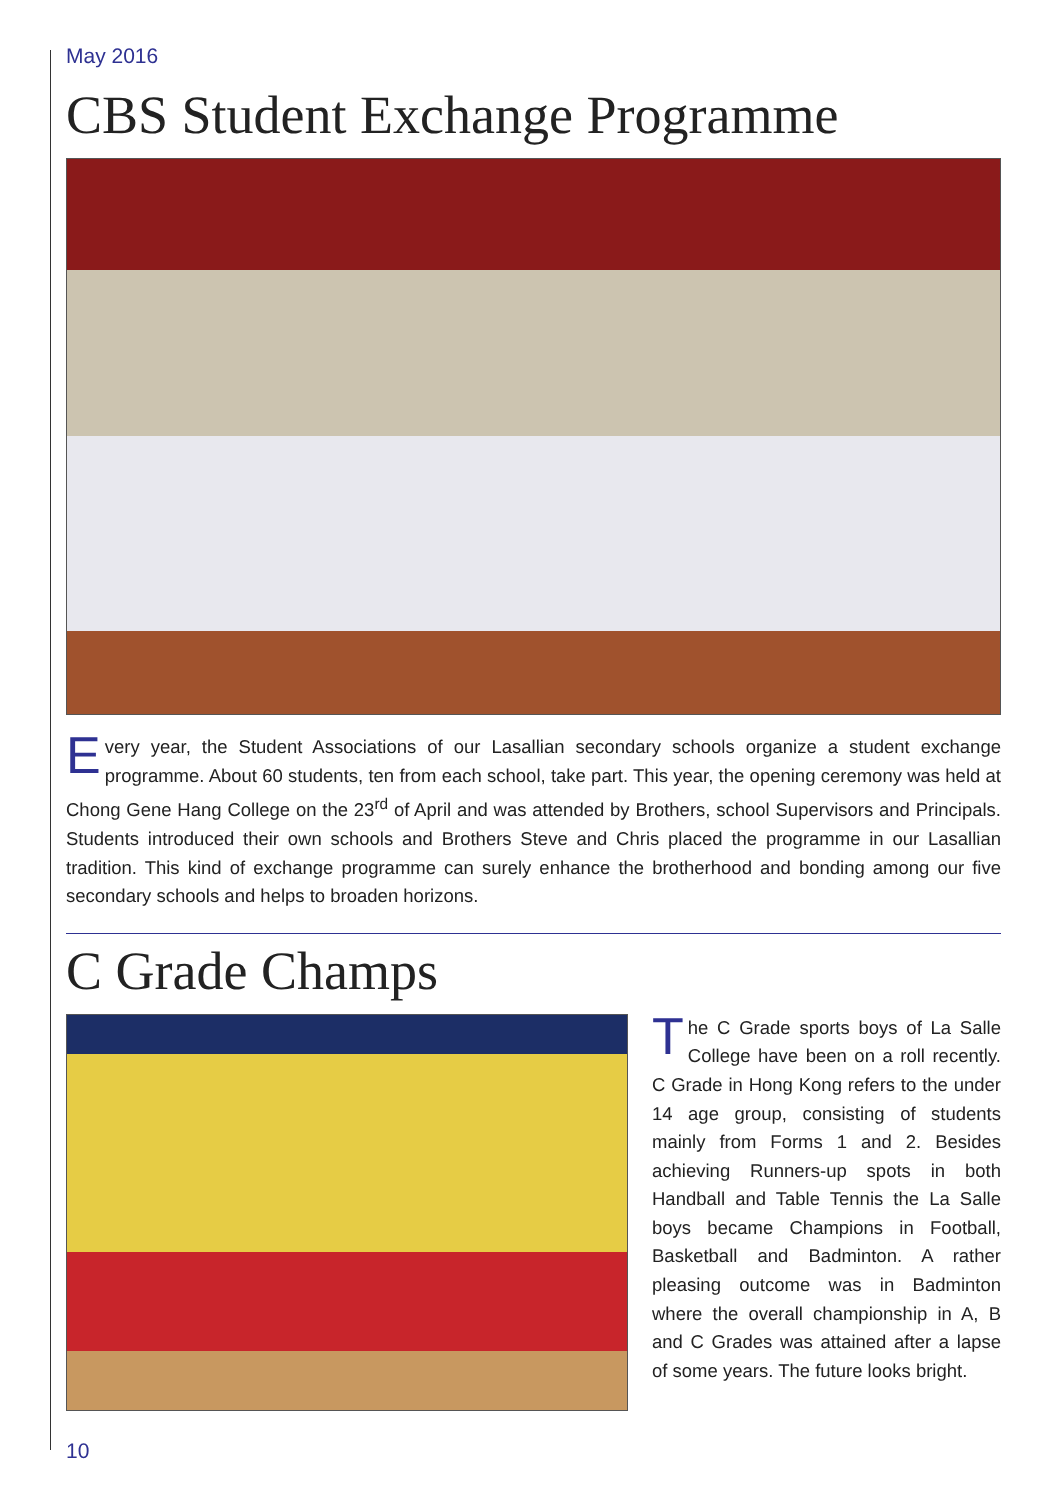May 2016
CBS Student Exchange Programme
Every year, the Student Associations of our Lasallian secondary schools organize a student exchange programme. About 60 students, ten from each school, take part. This year, the opening ceremony was held at Chong Gene Hang College on the 23<sup>rd</sup> of April and was attended by Brothers, school Supervisors and Principals. Students introduced their own schools and Brothers Steve and Chris placed the programme in our Lasallian tradition. This kind of exchange programme can surely enhance the brotherhood and bonding among our five secondary schools and helps to broaden horizons.
C Grade Champs
The C Grade sports boys of La Salle College have been on a roll recently. C Grade in Hong Kong refers to the under 14 age group, consisting of students mainly from Forms 1 and 2. Besides achieving Runners-up spots in both Handball and Table Tennis the La Salle boys became Champions in Football, Basketball and Badminton. A rather pleasing outcome was in Badminton where the overall championship in A, B and C Grades was attained after a lapse of some years. The future looks bright.
10